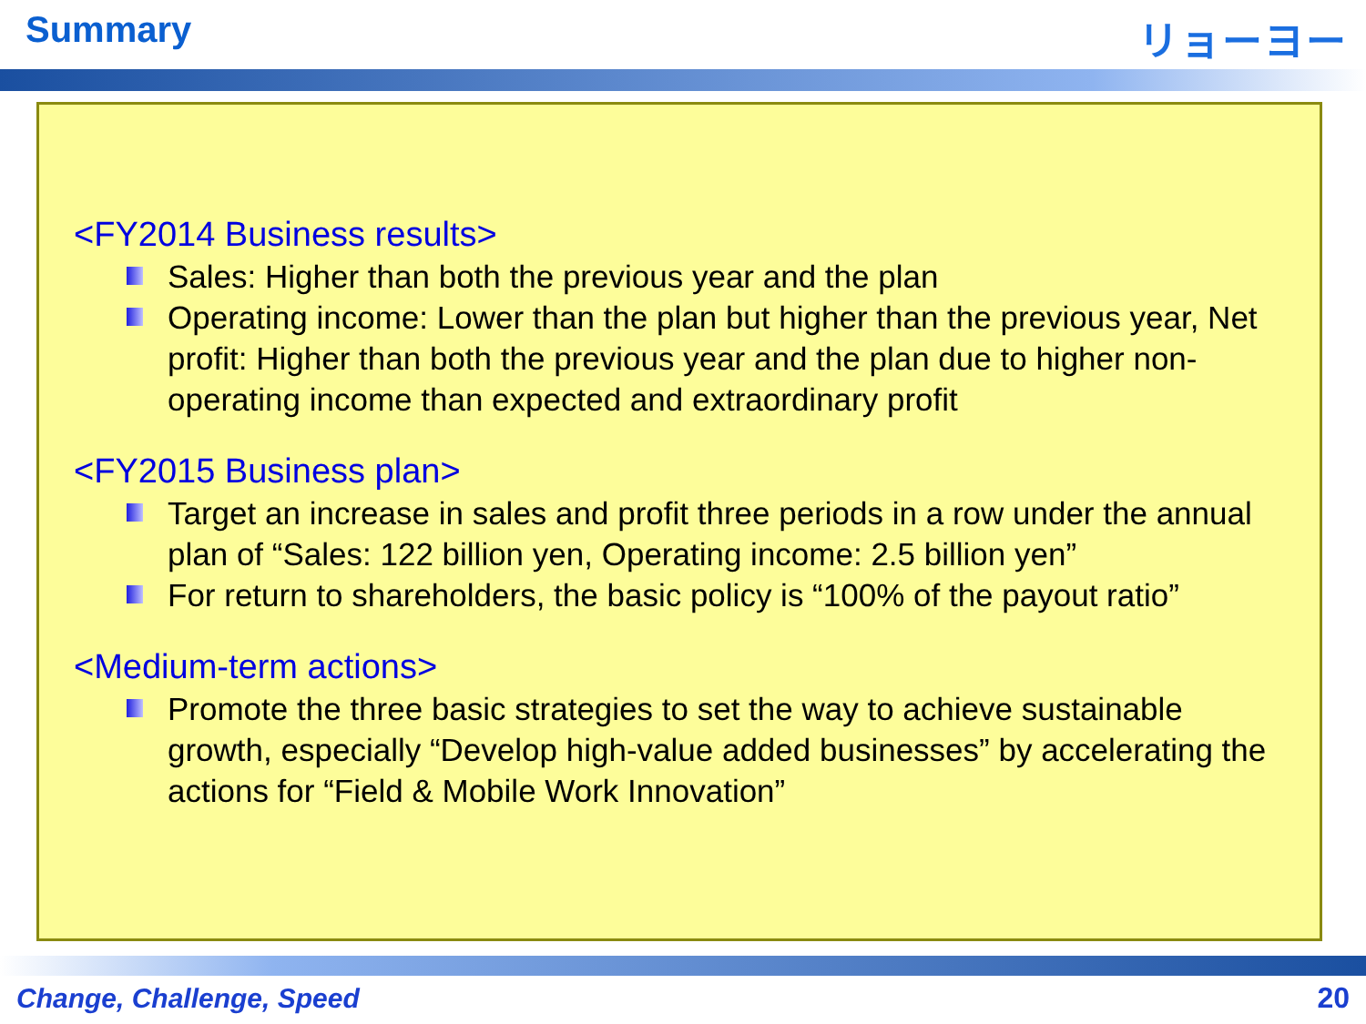Summary リョーヨー
<FY2014 Business results>
Sales: Higher than both the previous year and the plan
Operating income: Lower than the plan but higher than the previous year, Net profit: Higher than both the previous year and the plan due to higher non-operating income than expected and extraordinary profit
<FY2015 Business plan>
Target an increase in sales and profit three periods in a row under the annual plan of “Sales: 122 billion yen, Operating income: 2.5 billion yen”
For return to shareholders, the basic policy is “100% of the payout ratio”
<Medium-term actions>
Promote the three basic strategies to set the way to achieve sustainable growth, especially “Develop high-value added businesses” by accelerating the actions for “Field & Mobile Work Innovation”
Change, Challenge, Speed 20